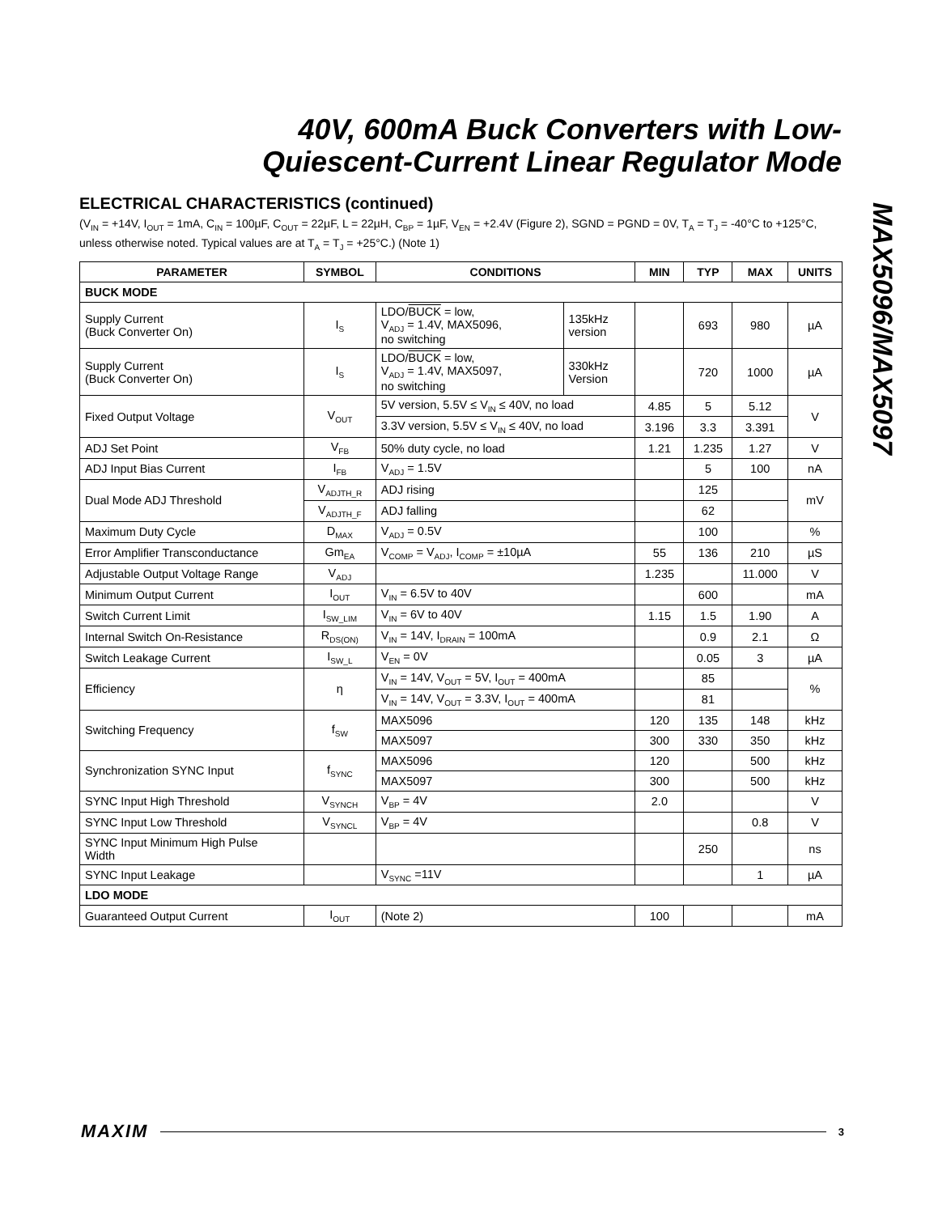40V, 600mA Buck Converters with Low-
Quiescent-Current Linear Regulator Mode
MAX5096/MAX5097
ELECTRICAL CHARACTERISTICS (continued)
(V<sub>IN</sub> = +14V, I<sub>OUT</sub> = 1mA, C<sub>IN</sub> = 100µF, C<sub>OUT</sub> = 22µF, L = 22µH, C<sub>BP</sub> = 1µF, V<sub>EN</sub> = +2.4V (Figure 2), SGND = PGND = 0V, T<sub>A</sub> = T<sub>J</sub> = -40°C to +125°C, unless otherwise noted. Typical values are at T<sub>A</sub> = T<sub>J</sub> = +25°C.) (Note 1)
| PARAMETER | SYMBOL | CONDITIONS | | MIN | TYP | MAX | UNITS |
| --- | --- | --- | --- | --- | --- | --- | --- |
| BUCK MODE | | | | | | | |
| Supply Current (Buck Converter On) | I<sub>S</sub> | LDO/ BUCK = low, V<sub>ADJ</sub> = 1.4V, MAX5096, no switching | 135kHz version | | 693 | 980 | µA |
| Supply Current (Buck Converter On) | I<sub>S</sub> | LDO/ BUCK = low, V<sub>ADJ</sub> = 1.4V, MAX5097, no switching | 330kHz Version | | 720 | 1000 | µA |
| Fixed Output Voltage | V<sub>OUT</sub> | 5V version, 5.5V ≤ V<sub>IN</sub> ≤ 40V, no load | | 4.85 | 5 | 5.12 | V |
| | | 3.3V version, 5.5V ≤ V<sub>IN</sub> ≤ 40V, no load | | 3.196 | 3.3 | 3.391 | |
| ADJ Set Point | V<sub>FB</sub> | 50% duty cycle, no load | | 1.21 | 1.235 | 1.27 | V |
| ADJ Input Bias Current | I<sub>FB</sub> | V<sub>ADJ</sub> = 1.5V | | | 5 | 100 | nA |
| Dual Mode ADJ Threshold | V<sub>ADJTH_R</sub> | ADJ rising | | | 125 | | mV |
| | V<sub>ADJTH_F</sub> | ADJ falling | | | 62 | | |
| Maximum Duty Cycle | D<sub>MAX</sub> | V<sub>ADJ</sub> = 0.5V | | | 100 | | % |
| Error Amplifier Transconductance | Gm<sub>EA</sub> | V<sub>COMP</sub> = V<sub>ADJ</sub>, I<sub>COMP</sub> = ±10µA | | 55 | 136 | 210 | µS |
| Adjustable Output Voltage Range | V<sub>ADJ</sub> | | | 1.235 | | 11.000 | V |
| Minimum Output Current | I<sub>OUT</sub> | V<sub>IN</sub> = 6.5V to 40V | | | 600 | | mA |
| Switch Current Limit | I<sub>SW_LIM</sub> | V<sub>IN</sub> = 6V to 40V | | 1.15 | 1.5 | 1.90 | A |
| Internal Switch On-Resistance | R<sub>DS(ON)</sub> | V<sub>IN</sub> = 14V, I<sub>DRAIN</sub> = 100mA | | | 0.9 | 2.1 | Ω |
| Switch Leakage Current | I<sub>SW_L</sub> | V<sub>EN</sub> = 0V | | | 0.05 | 3 | µA |
| Efficiency | η | V<sub>IN</sub> = 14V, V<sub>OUT</sub> = 5V, I<sub>OUT</sub> = 400mA | | | 85 | | % |
| | | V<sub>IN</sub> = 14V, V<sub>OUT</sub> = 3.3V, I<sub>OUT</sub> = 400mA | | | 81 | | |
| Switching Frequency | f<sub>SW</sub> | MAX5096 | | 120 | 135 | 148 | kHz |
| | | MAX5097 | | 300 | 330 | 350 | kHz |
| Synchronization SYNC Input | f<sub>SYNC</sub> | MAX5096 | | 120 | | 500 | kHz |
| | | MAX5097 | | 300 | | 500 | kHz |
| SYNC Input High Threshold | V<sub>SYNCH</sub> | V<sub>BP</sub> = 4V | | 2.0 | | | V |
| SYNC Input Low Threshold | V<sub>SYNCL</sub> | V<sub>BP</sub> = 4V | | | | 0.8 | V |
| SYNC Input Minimum High Pulse Width | | | | | 250 | | ns |
| SYNC Input Leakage | | V<sub>SYNC</sub> =11V | | | | 1 | µA |
| LDO MODE | | | | | | | |
| Guaranteed Output Current | I<sub>OUT</sub> | (Note 2) | | 100 | | | mA |
MAXIM 3